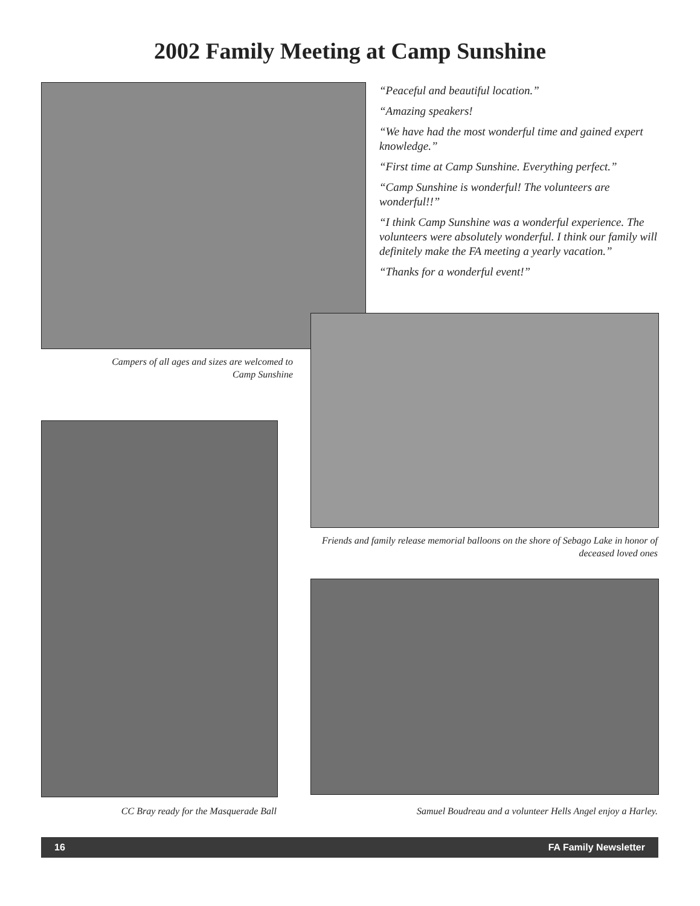2002 Family Meeting at Camp Sunshine
“Peaceful and beautiful location.”
“Amazing speakers!
“We have had the most wonderful time and gained expert knowledge.”
“First time at Camp Sunshine. Everything perfect.”
“Camp Sunshine is wonderful! The volunteers are wonderful!!”
“I think Camp Sunshine was a wonderful experience. The volunteers were absolutely wonderful. I think our family will definitely make the FA meeting a yearly vacation.”
“Thanks for a wonderful event!”
Campers of all ages and sizes are welcomed to Camp Sunshine
Friends and family release memorial balloons on the shore of Sebago Lake in honor of deceased loved ones
CC Bray ready for the Masquerade Ball Samuel Boudreau and a volunteer Hells Angel enjoy a Harley.
16 FA Family Newsletter